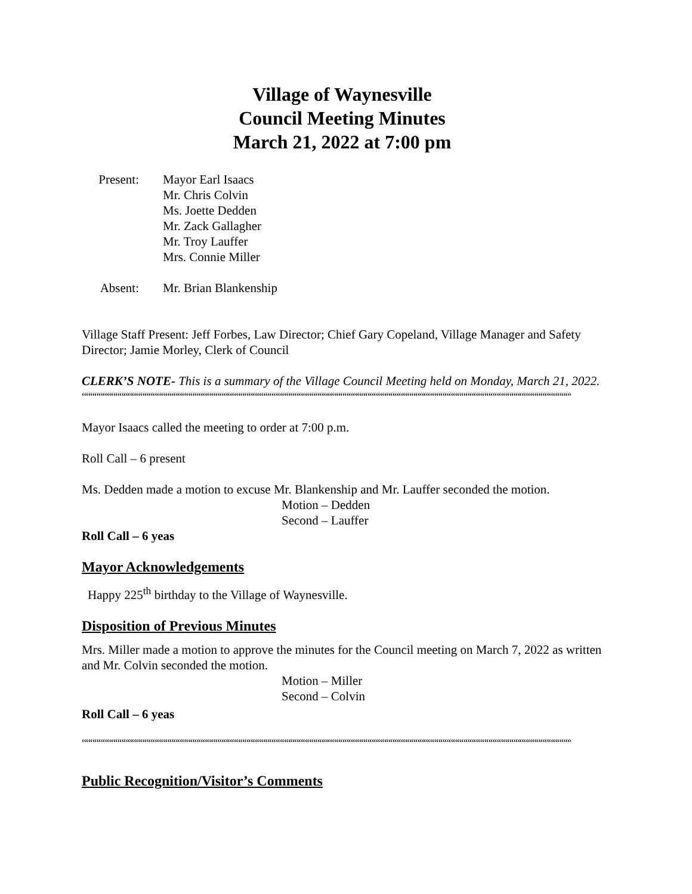Village of Waynesville
Council Meeting Minutes
March 21, 2022 at 7:00 pm
Present:
Mayor Earl Isaacs
Mr. Chris Colvin
Ms. Joette Dedden
Mr. Zack Gallagher
Mr. Troy Lauffer
Mrs. Connie Miller
Absent: Mr. Brian Blankenship
Village Staff Present: Jeff Forbes, Law Director; Chief Gary Copeland, Village Manager and Safety Director; Jamie Morley, Clerk of Council
CLERK’S NOTE- This is a summary of the Village Council Meeting held on Monday, March 21, 2022.
““““““““““““““““““““““““““““““““““““““““““““““““““““““““““““““““““““““““““““““““““““““““““““““““““““““““““““““““““““““““““““““““““““““““““
Mayor Isaacs called the meeting to order at 7:00 p.m.
Roll Call – 6 present
Ms. Dedden made a motion to excuse Mr. Blankenship and Mr. Lauffer seconded the motion.
Motion – Dedden
Second – Lauffer
Roll Call – 6 yeas
Mayor Acknowledgements
Happy 225<sup>th</sup> birthday to the Village of Waynesville.
Disposition of Previous Minutes
Mrs. Miller made a motion to approve the minutes for the Council meeting on March 7, 2022 as written and Mr. Colvin seconded the motion.
Motion – Miller
Second – Colvin
Roll Call – 6 yeas
““““““““““““““““““““““““““““““““““““““““““““““““““““““““““““““““““““““““““““““““““““““““““““““““““““““““““““““““““““““““““““““““““““““““““
Public Recognition/Visitor’s Comments